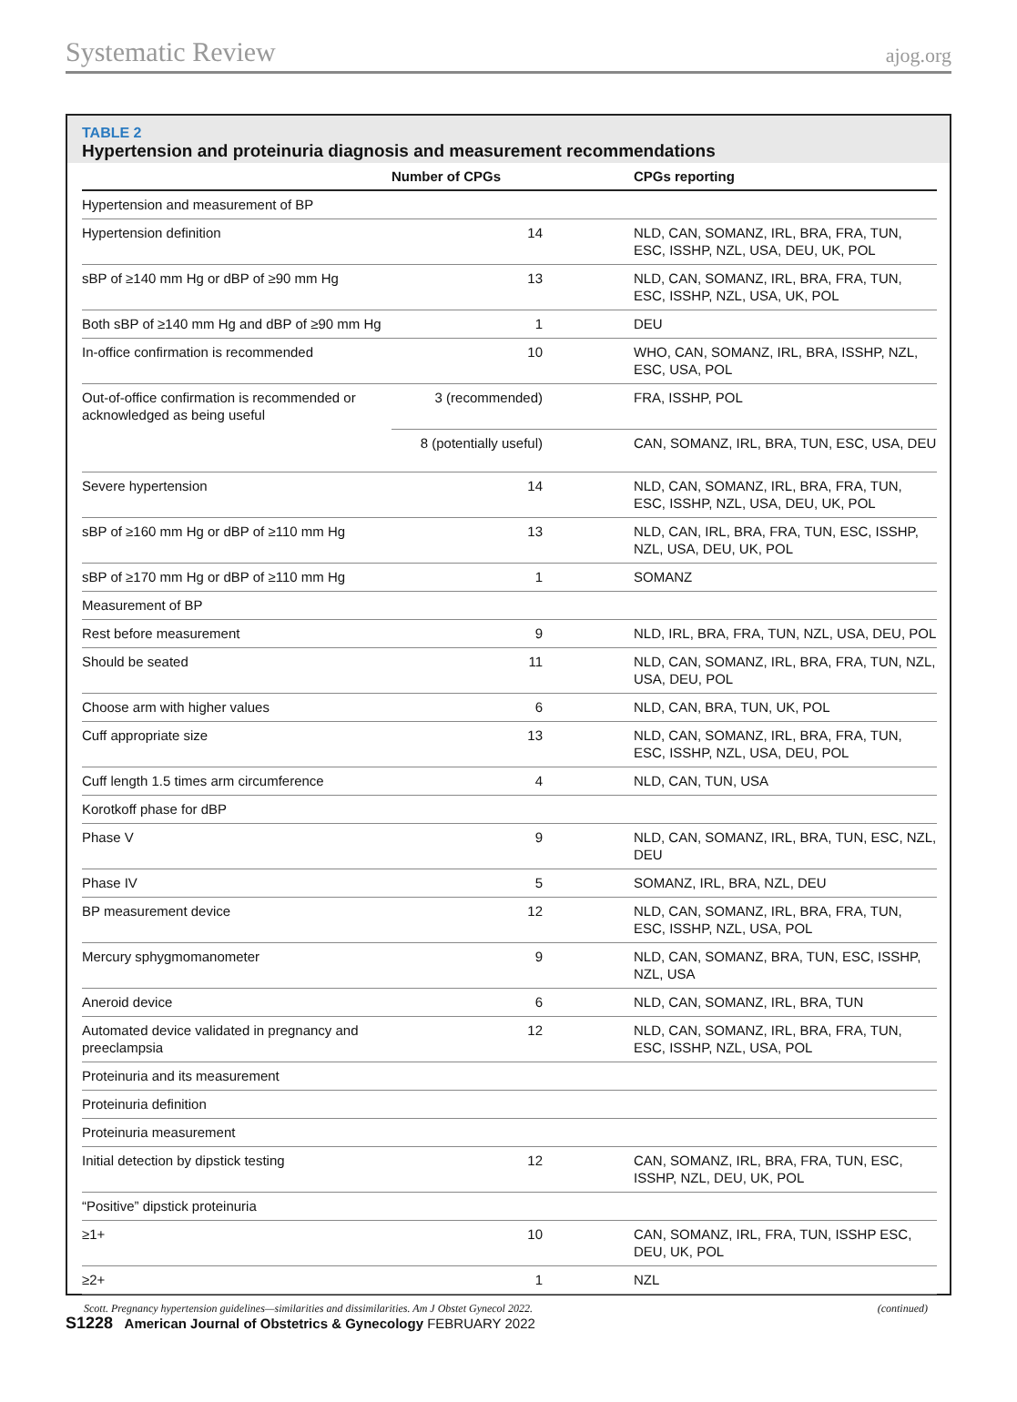Systematic Review ajog.org
TABLE 2
Hypertension and proteinuria diagnosis and measurement recommendations
| | Number of CPGs | CPGs reporting |
| --- | --- | --- |
| Hypertension and measurement of BP | | |
| Hypertension definition | 14 | NLD, CAN, SOMANZ, IRL, BRA, FRA, TUN, ESC, ISSHP, NZL, USA, DEU, UK, POL |
| sBP of ≥140 mm Hg or dBP of ≥90 mm Hg | 13 | NLD, CAN, SOMANZ, IRL, BRA, FRA, TUN, ESC, ISSHP, NZL, USA, UK, POL |
| Both sBP of ≥140 mm Hg and dBP of ≥90 mm Hg | 1 | DEU |
| In-office confirmation is recommended | 10 | WHO, CAN, SOMANZ, IRL, BRA, ISSHP, NZL, ESC, USA, POL |
| Out-of-office confirmation is recommended or acknowledged as being useful | 3 (recommended) | FRA, ISSHP, POL |
| | 8 (potentially useful) | CAN, SOMANZ, IRL, BRA, TUN, ESC, USA, DEU |
| Severe hypertension | 14 | NLD, CAN, SOMANZ, IRL, BRA, FRA, TUN, ESC, ISSHP, NZL, USA, DEU, UK, POL |
| sBP of ≥160 mm Hg or dBP of ≥110 mm Hg | 13 | NLD, CAN, IRL, BRA, FRA, TUN, ESC, ISSHP, NZL, USA, DEU, UK, POL |
| sBP of ≥170 mm Hg or dBP of ≥110 mm Hg | 1 | SOMANZ |
| Measurement of BP | | |
| Rest before measurement | 9 | NLD, IRL, BRA, FRA, TUN, NZL, USA, DEU, POL |
| Should be seated | 11 | NLD, CAN, SOMANZ, IRL, BRA, FRA, TUN, NZL, USA, DEU, POL |
| Choose arm with higher values | 6 | NLD, CAN, BRA, TUN, UK, POL |
| Cuff appropriate size | 13 | NLD, CAN, SOMANZ, IRL, BRA, FRA, TUN, ESC, ISSHP, NZL, USA, DEU, POL |
| Cuff length 1.5 times arm circumference | 4 | NLD, CAN, TUN, USA |
| Korotkoff phase for dBP | | |
| Phase V | 9 | NLD, CAN, SOMANZ, IRL, BRA, TUN, ESC, NZL, DEU |
| Phase IV | 5 | SOMANZ, IRL, BRA, NZL, DEU |
| BP measurement device | 12 | NLD, CAN, SOMANZ, IRL, BRA, FRA, TUN, ESC, ISSHP, NZL, USA, POL |
| Mercury sphygmomanometer | 9 | NLD, CAN, SOMANZ, BRA, TUN, ESC, ISSHP, NZL, USA |
| Aneroid device | 6 | NLD, CAN, SOMANZ, IRL, BRA, TUN |
| Automated device validated in pregnancy and preeclampsia | 12 | NLD, CAN, SOMANZ, IRL, BRA, FRA, TUN, ESC, ISSHP, NZL, USA, POL |
| Proteinuria and its measurement | | |
| Proteinuria definition | | |
| Proteinuria measurement | | |
| Initial detection by dipstick testing | 12 | CAN, SOMANZ, IRL, BRA, FRA, TUN, ESC, ISSHP, NZL, DEU, UK, POL |
| “Positive” dipstick proteinuria | | |
| ≥1+ | 10 | CAN, SOMANZ, IRL, FRA, TUN, ISSHP ESC, DEU, UK, POL |
| ≥2+ | 1 | NZL |
Scott. Pregnancy hypertension guidelines—similarities and dissimilarities. Am J Obstet Gynecol 2022. (continued)
S1228 American Journal of Obstetrics & Gynecology FEBRUARY 2022